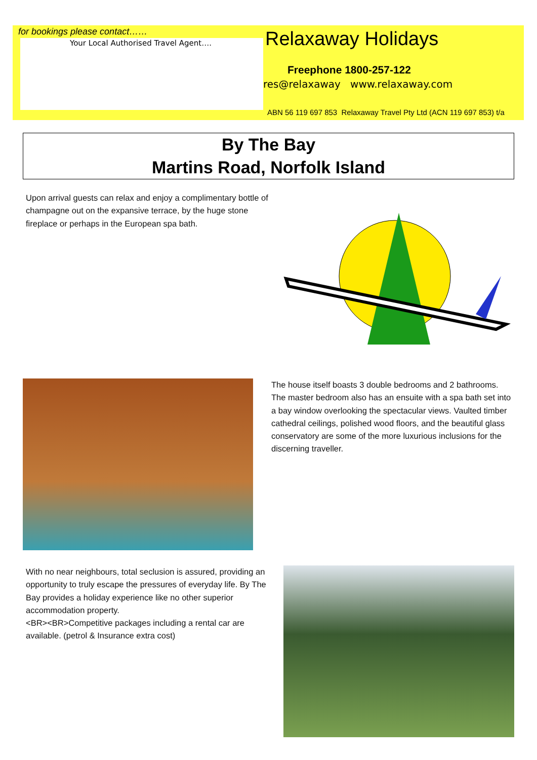for bookings please contact……
Your Local Authorised Travel Agent….
Relaxaway Holidays
Freephone 1800-257-122
res@relaxaway www.relaxaway.com
ABN 56 119 697 853 Relaxaway Travel Pty Ltd (ACN 119 697 853) t/a
By The Bay
Martins Road, Norfolk Island
Upon arrival guests can relax and enjoy a complimentary bottle of champagne out on the expansive terrace, by the huge stone fireplace or perhaps in the European spa bath.
The house itself boasts 3 double bedrooms and 2 bathrooms. The master bedroom also has an ensuite with a spa bath set into a bay window overlooking the spectacular views. Vaulted timber cathedral ceilings, polished wood floors, and the beautiful glass conservatory are some of the more luxurious inclusions for the discerning traveller.
With no near neighbours, total seclusion is assured, providing an opportunity to truly escape the pressures of everyday life. By The Bay provides a holiday experience like no other superior accommodation property.
<BR><BR>Competitive packages including a rental car are available. (petrol & Insurance extra cost)